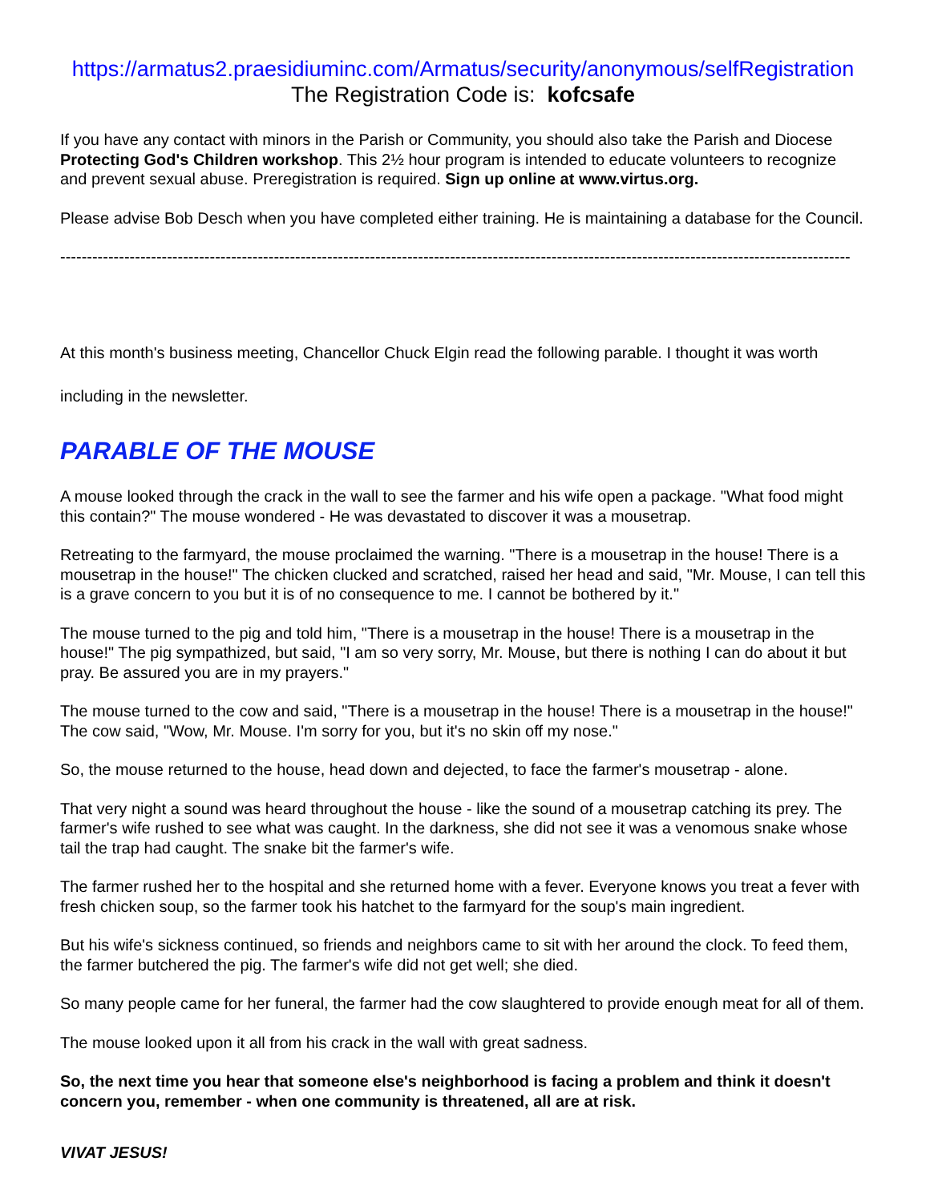https://armatus2.praesidiuminc.com/Armatus/security/anonymous/selfRegistration
The Registration Code is: kofcsafe
If you have any contact with minors in the Parish or Community, you should also take the Parish and Diocese Protecting God's Children workshop. This 2½ hour program is intended to educate volunteers to recognize and prevent sexual abuse. Preregistration is required. Sign up online at www.virtus.org.
Please advise Bob Desch when you have completed either training. He is maintaining a database for the Council.
----------------------------------------------------------------------------------------------------------------------------------------------------
At this month's business meeting, Chancellor Chuck Elgin read the following parable. I thought it was worth including in the newsletter.
PARABLE OF THE MOUSE
A mouse looked through the crack in the wall to see the farmer and his wife open a package. "What food might this contain?" The mouse wondered - He was devastated to discover it was a mousetrap.
Retreating to the farmyard, the mouse proclaimed the warning. "There is a mousetrap in the house! There is a mousetrap in the house!" The chicken clucked and scratched, raised her head and said, "Mr. Mouse, I can tell this is a grave concern to you but it is of no consequence to me. I cannot be bothered by it."
The mouse turned to the pig and told him, "There is a mousetrap in the house! There is a mousetrap in the house!" The pig sympathized, but said, "I am so very sorry, Mr. Mouse, but there is nothing I can do about it but pray. Be assured you are in my prayers."
The mouse turned to the cow and said, "There is a mousetrap in the house! There is a mousetrap in the house!" The cow said, "Wow, Mr. Mouse. I'm sorry for you, but it's no skin off my nose."
So, the mouse returned to the house, head down and dejected, to face the farmer's mousetrap - alone.
That very night a sound was heard throughout the house - like the sound of a mousetrap catching its prey. The farmer's wife rushed to see what was caught. In the darkness, she did not see it was a venomous snake whose tail the trap had caught. The snake bit the farmer's wife.
The farmer rushed her to the hospital and she returned home with a fever. Everyone knows you treat a fever with fresh chicken soup, so the farmer took his hatchet to the farmyard for the soup's main ingredient.
But his wife's sickness continued, so friends and neighbors came to sit with her around the clock. To feed them, the farmer butchered the pig. The farmer's wife did not get well; she died.
So many people came for her funeral, the farmer had the cow slaughtered to provide enough meat for all of them.
The mouse looked upon it all from his crack in the wall with great sadness.
So, the next time you hear that someone else's neighborhood is facing a problem and think it doesn't concern you, remember - when one community is threatened, all are at risk.
VIVAT JESUS!